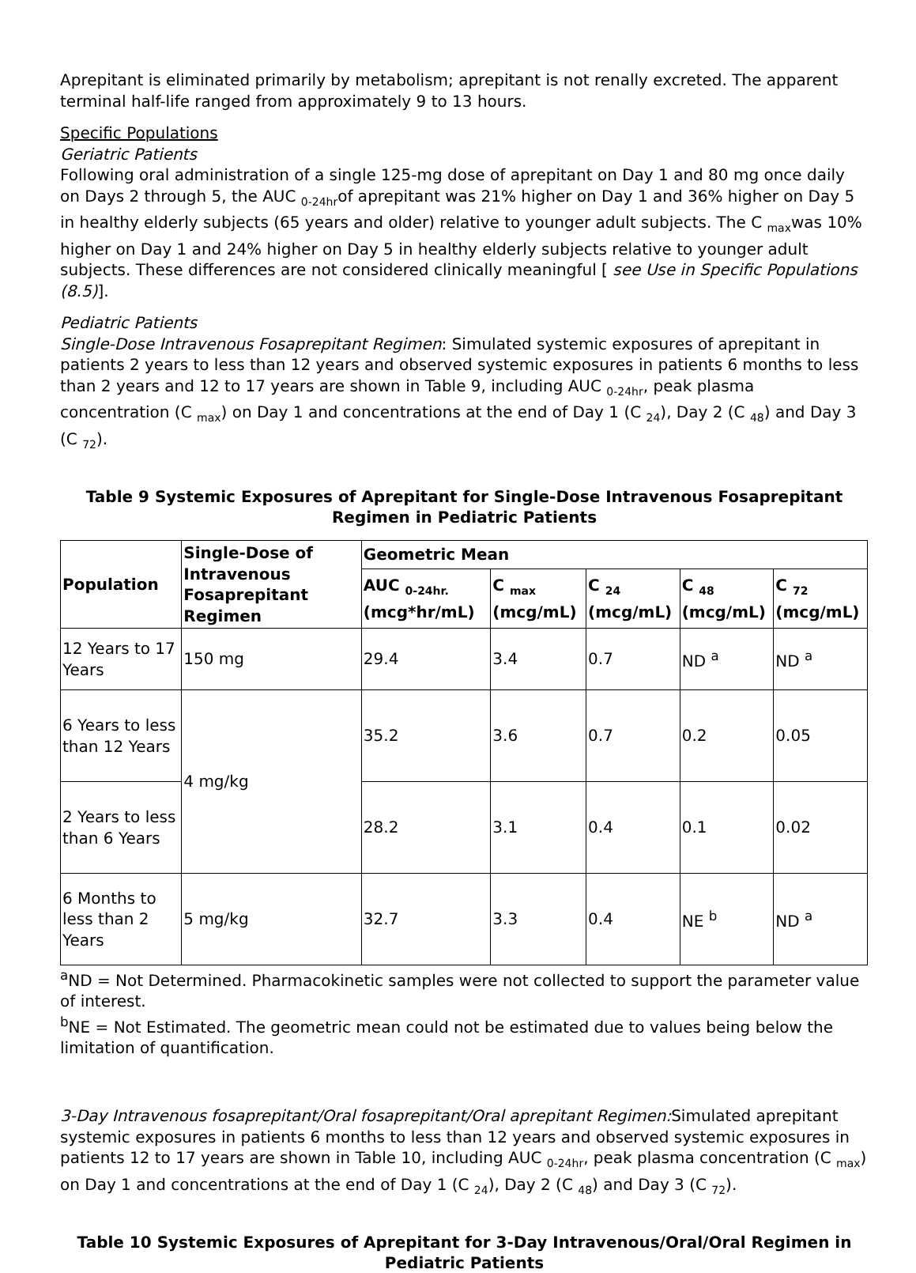Aprepitant is eliminated primarily by metabolism; aprepitant is not renally excreted. The apparent terminal half-life ranged from approximately 9 to 13 hours.
Specific Populations
Geriatric Patients
Following oral administration of a single 125-mg dose of aprepitant on Day 1 and 80 mg once daily on Days 2 through 5, the AUC <sub>0-24hr</sub>of aprepitant was 21% higher on Day 1 and 36% higher on Day 5 in healthy elderly subjects (65 years and older) relative to younger adult subjects. The C <sub>max</sub>was 10% higher on Day 1 and 24% higher on Day 5 in healthy elderly subjects relative to younger adult subjects. These differences are not considered clinically meaningful [ see Use in Specific Populations (8.5)].
Pediatric Patients
Single-Dose Intravenous Fosaprepitant Regimen: Simulated systemic exposures of aprepitant in patients 2 years to less than 12 years and observed systemic exposures in patients 6 months to less than 2 years and 12 to 17 years are shown in Table 9, including AUC <sub>0-24hr</sub>, peak plasma concentration (C <sub>max</sub>) on Day 1 and concentrations at the end of Day 1 (C <sub>24</sub>), Day 2 (C <sub>48</sub>) and Day 3 (C <sub>72</sub>).
Table 9 Systemic Exposures of Aprepitant for Single-Dose Intravenous Fosaprepitant Regimen in Pediatric Patients
| Population | Single-Dose of Intravenous Fosaprepitant Regimen | Geometric Mean | | | | |
| --- | --- | --- | --- | --- | --- | --- |
| | | AUC <sub>0-24hr.</sub> (mcg*hr/mL) | C <sub>max</sub> (mcg/mL) | C <sub>24</sub> (mcg/mL) | C <sub>48</sub> (mcg/mL) | C <sub>72</sub> (mcg/mL) |
| 12 Years to 17 Years | 150 mg | 29.4 | 3.4 | 0.7 | ND <sup>a</sup> | ND <sup>a</sup> |
| 6 Years to less than 12 Years | 4 mg/kg | 35.2 | 3.6 | 0.7 | 0.2 | 0.05 |
| 2 Years to less than 6 Years | | 28.2 | 3.1 | 0.4 | 0.1 | 0.02 |
| 6 Months to less than 2 Years | 5 mg/kg | 32.7 | 3.3 | 0.4 | NE <sup>b</sup> | ND <sup>a</sup> |
<sup>a</sup> ND = Not Determined. Pharmacokinetic samples were not collected to support the parameter value of interest.
<sup>b</sup> NE = Not Estimated. The geometric mean could not be estimated due to values being below the limitation of quantification.
3-Day Intravenous fosaprepitant/Oral fosaprepitant/Oral aprepitant Regimen: Simulated aprepitant systemic exposures in patients 6 months to less than 12 years and observed systemic exposures in patients 12 to 17 years are shown in Table 10, including AUC <sub>0-24hr</sub>, peak plasma concentration (C <sub>max</sub>) on Day 1 and concentrations at the end of Day 1 (C <sub>24</sub>), Day 2 (C <sub>48</sub>) and Day 3 (C <sub>72</sub>).
Table 10 Systemic Exposures of Aprepitant for 3-Day Intravenous/Oral/Oral Regimen in Pediatric Patients